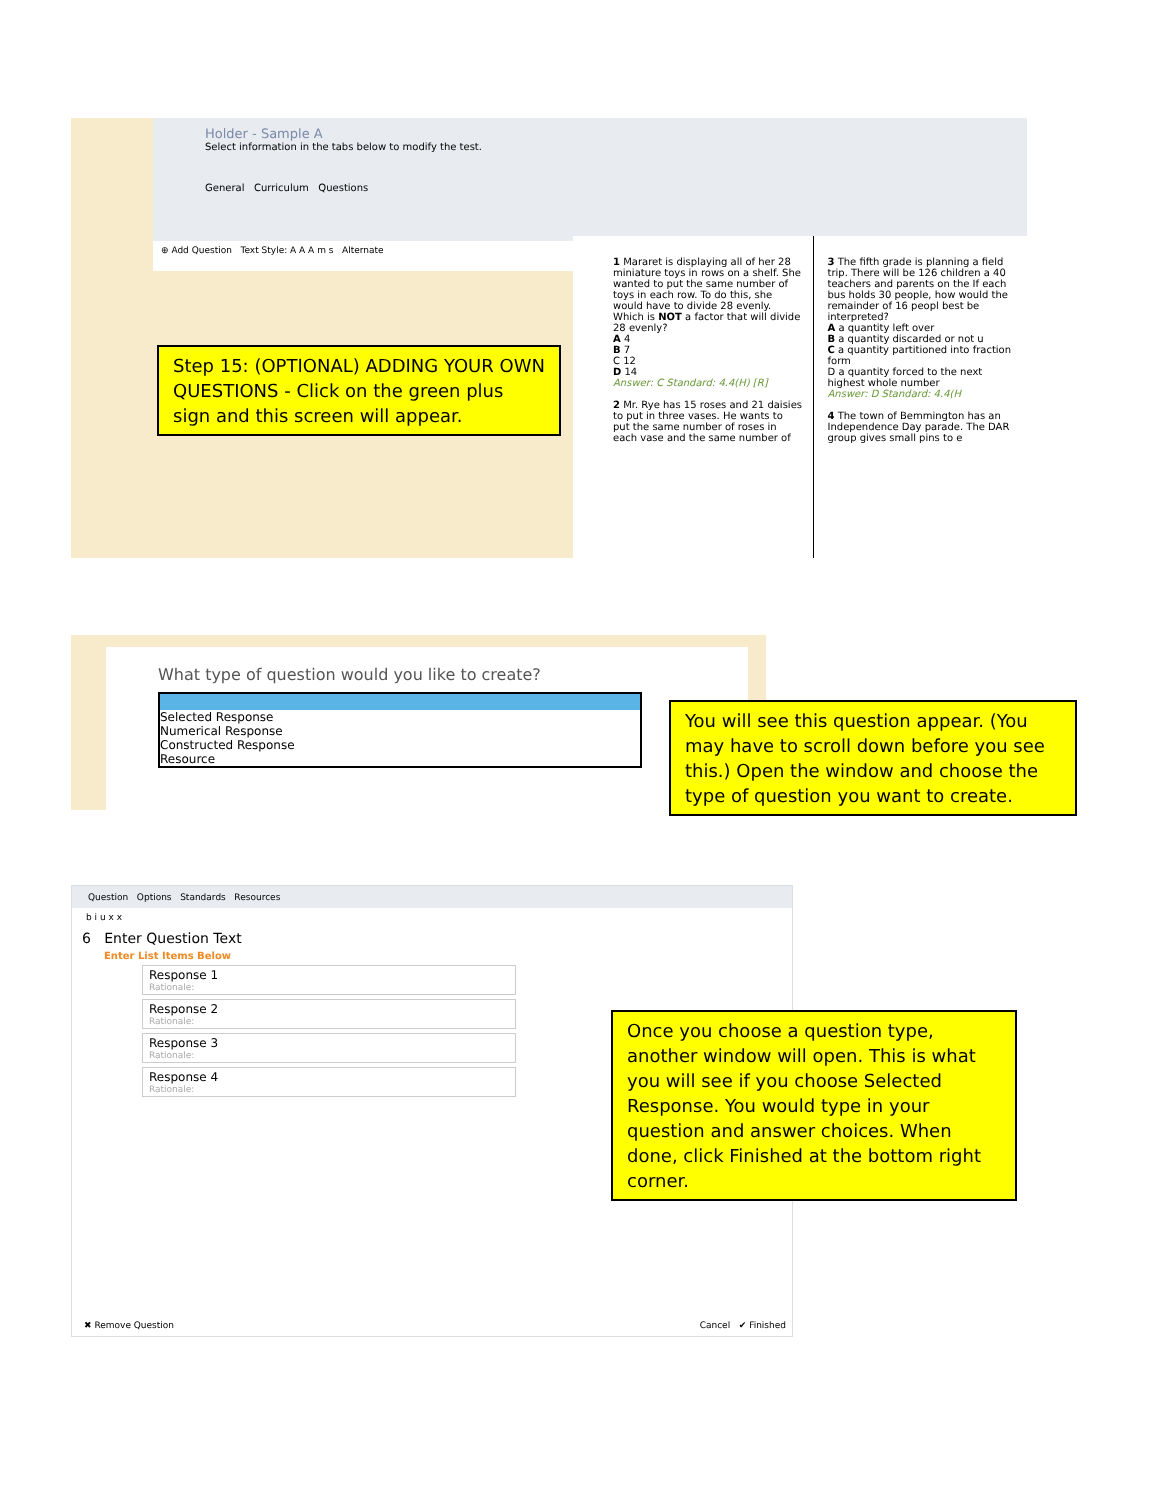Holder - Sample A
Select information in the tabs below to modify the test.
General Curriculum Questions
⊕ Add Question Text Style: A A A m s Alternate
1 Mararet is displaying all of her 28 miniature toys in rows on a shelf. She wanted to put the same number of toys in each row. To do this, she would have to divide 28 evenly. Which is NOT a factor that will divide 28 evenly?
A 4
B 7
C 12
D 14
Answer: C Standard: 4.4(H) [R]
2 Mr. Rye has 15 roses and 21 daisies to put in three vases. He wants to put the same number of roses in each vase and the same number of
3 The fifth grade is planning a field trip. There will be 126 children a 40 teachers and parents on the If each bus holds 30 people, how would the remainder of 16 peopl best be interpreted?
A a quantity left over
B a quantity discarded or not u
C a quantity partitioned into fraction form
D a quantity forced to the next highest whole number
Answer: D Standard: 4.4(H
4 The town of Bemmington has an Independence Day parade. The DAR group gives small pins to e
Step 15: (OPTIONAL) ADDING YOUR OWN QUESTIONS - Click on the green plus sign and this screen will appear.
What type of question would you like to create?
Selected Response
Numerical Response
Constructed Response
Resource
You will see this question appear. (You may have to scroll down before you see this.) Open the window and choose the type of question you want to create.
Question Options Standards Resources
b i u x x
6 Enter Question Text
Enter List Items Below
Response 1
Rationale:
Response 2
Rationale:
Response 3
Rationale:
Response 4
Rationale:
✖ Remove Question Cancel ✔ Finished
Once you choose a question type, another window will open. This is what you will see if you choose Selected Response. You would type in your question and answer choices. When done, click Finished at the bottom right corner.